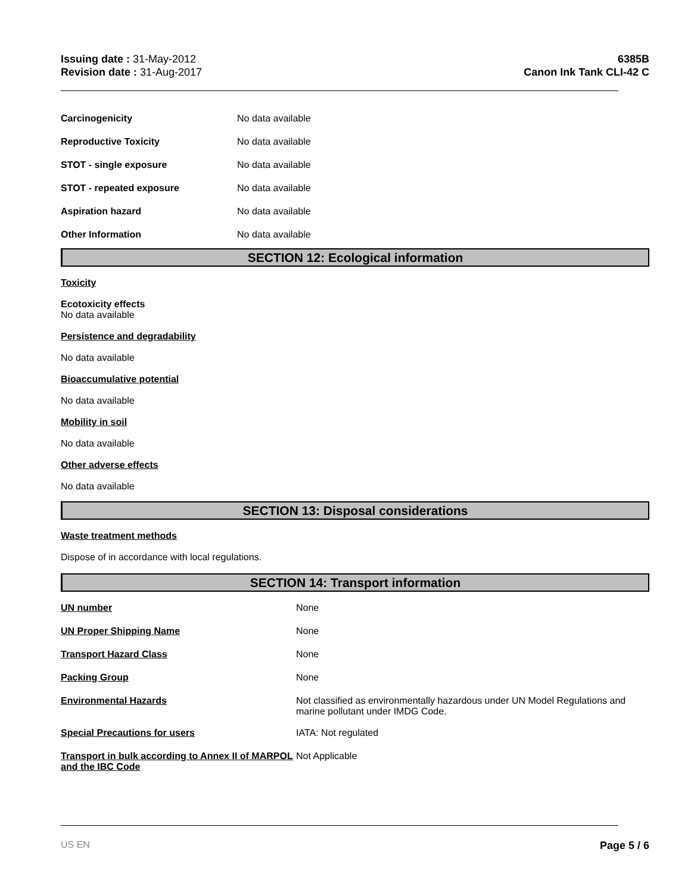Issuing date : 31-May-2012
Revision date : 31-Aug-2017
6385B
Canon Ink Tank CLI-42 C
Carcinogenicity No data available
Reproductive Toxicity No data available
STOT - single exposure No data available
STOT - repeated exposure No data available
Aspiration hazard No data available
Other Information No data available
SECTION 12: Ecological information
Toxicity
Ecotoxicity effects
No data available
Persistence and degradability
No data available
Bioaccumulative potential
No data available
Mobility in soil
No data available
Other adverse effects
No data available
SECTION 13: Disposal considerations
Waste treatment methods
Dispose of in accordance with local regulations.
SECTION 14: Transport information
UN number None
UN Proper Shipping Name None
Transport Hazard Class None
Packing Group None
Environmental Hazards Not classified as environmentally hazardous under UN Model Regulations and marine pollutant under IMDG Code.
Special Precautions for users IATA: Not regulated
Transport in bulk according to Annex II of MARPOL and the IBC Code
Not Applicable
US EN Page 5 / 6